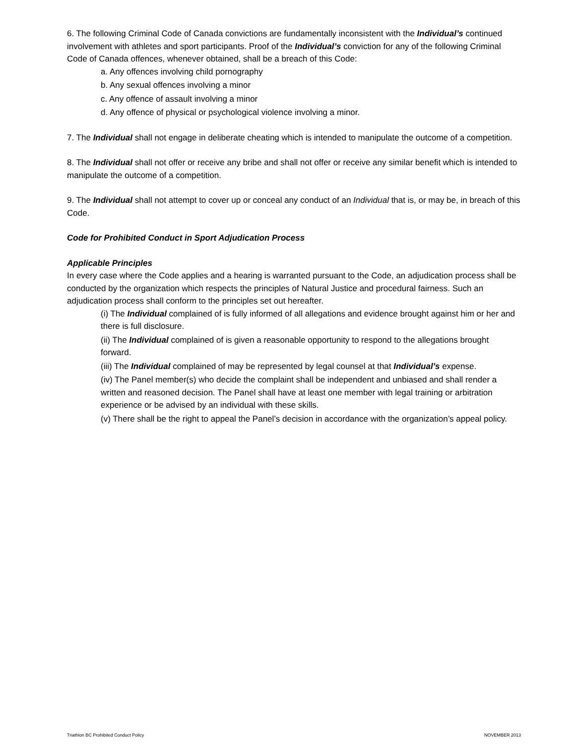6. The following Criminal Code of Canada convictions are fundamentally inconsistent with the Individual’s continued involvement with athletes and sport participants. Proof of the Individual’s conviction for any of the following Criminal Code of Canada offences, whenever obtained, shall be a breach of this Code:
a. Any offences involving child pornography
b. Any sexual offences involving a minor
c. Any offence of assault involving a minor
d. Any offence of physical or psychological violence involving a minor.
7. The Individual shall not engage in deliberate cheating which is intended to manipulate the outcome of a competition.
8. The Individual shall not offer or receive any bribe and shall not offer or receive any similar benefit which is intended to manipulate the outcome of a competition.
9. The Individual shall not attempt to cover up or conceal any conduct of an Individual that is, or may be, in breach of this Code.
Code for Prohibited Conduct in Sport Adjudication Process
Applicable Principles
In every case where the Code applies and a hearing is warranted pursuant to the Code, an adjudication process shall be conducted by the organization which respects the principles of Natural Justice and procedural fairness. Such an adjudication process shall conform to the principles set out hereafter.
(i) The Individual complained of is fully informed of all allegations and evidence brought against him or her and there is full disclosure.
(ii) The Individual complained of is given a reasonable opportunity to respond to the allegations brought forward.
(iii) The Individual complained of may be represented by legal counsel at that Individual’s expense.
(iv) The Panel member(s) who decide the complaint shall be independent and unbiased and shall render a written and reasoned decision. The Panel shall have at least one member with legal training or arbitration experience or be advised by an individual with these skills.
(v) There shall be the right to appeal the Panel’s decision in accordance with the organization’s appeal policy.
Triathlon BC Prohibited Conduct Policy NOVEMBER 2013